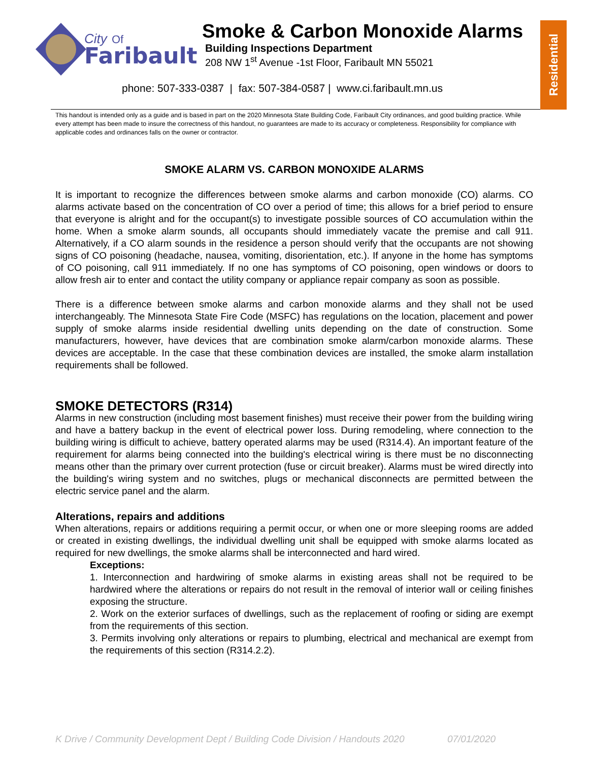City
Of
Faribault
Smoke & Carbon Monoxide Alarms
Building Inspections Department
208 NW 1<sup>st</sup> Avenue -1st Floor, Faribault MN 55021
phone: 507-333-0387 | fax: 507-384-0587 | www.ci.faribault.mn.us
Residential
This handout is intended only as a guide and is based in part on the 2020 Minnesota State Building Code, Faribault City ordinances, and good building practice. While every attempt has been made to insure the correctness of this handout, no guarantees are made to its accuracy or completeness. Responsibility for compliance with applicable codes and ordinances falls on the owner or contractor.
SMOKE ALARM VS. CARBON MONOXIDE ALARMS
It is important to recognize the differences between smoke alarms and carbon monoxide (CO) alarms. CO alarms activate based on the concentration of CO over a period of time; this allows for a brief period to ensure that everyone is alright and for the occupant(s) to investigate possible sources of CO accumulation within the home. When a smoke alarm sounds, all occupants should immediately vacate the premise and call 911. Alternatively, if a CO alarm sounds in the residence a person should verify that the occupants are not showing signs of CO poisoning (headache, nausea, vomiting, disorientation, etc.). If anyone in the home has symptoms of CO poisoning, call 911 immediately. If no one has symptoms of CO poisoning, open windows or doors to allow fresh air to enter and contact the utility company or appliance repair company as soon as possible.
There is a difference between smoke alarms and carbon monoxide alarms and they shall not be used interchangeably. The Minnesota State Fire Code (MSFC) has regulations on the location, placement and power supply of smoke alarms inside residential dwelling units depending on the date of construction. Some manufacturers, however, have devices that are combination smoke alarm/carbon monoxide alarms. These devices are acceptable. In the case that these combination devices are installed, the smoke alarm installation requirements shall be followed.
SMOKE DETECTORS (R314)
Alarms in new construction (including most basement finishes) must receive their power from the building wiring and have a battery backup in the event of electrical power loss. During remodeling, where connection to the building wiring is difficult to achieve, battery operated alarms may be used (R314.4). An important feature of the requirement for alarms being connected into the building's electrical wiring is there must be no disconnecting means other than the primary over current protection (fuse or circuit breaker). Alarms must be wired directly into the building's wiring system and no switches, plugs or mechanical disconnects are permitted between the electric service panel and the alarm.
Alterations, repairs and additions
When alterations, repairs or additions requiring a permit occur, or when one or more sleeping rooms are added or created in existing dwellings, the individual dwelling unit shall be equipped with smoke alarms located as required for new dwellings, the smoke alarms shall be interconnected and hard wired.
Exceptions:
1. Interconnection and hardwiring of smoke alarms in existing areas shall not be required to be hardwired where the alterations or repairs do not result in the removal of interior wall or ceiling finishes exposing the structure.
2. Work on the exterior surfaces of dwellings, such as the replacement of roofing or siding are exempt from the requirements of this section.
3. Permits involving only alterations or repairs to plumbing, electrical and mechanical are exempt from the requirements of this section (R314.2.2).
K Drive / Community Development Dept / Building Code Division / Handouts 2020 07/01/2020